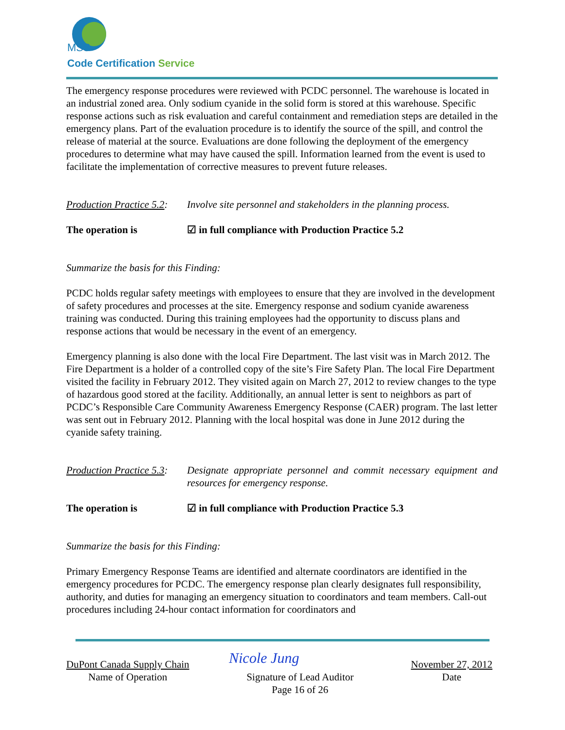MSS
Code Certification Service
The emergency response procedures were reviewed with PCDC personnel. The warehouse is located in an industrial zoned area. Only sodium cyanide in the solid form is stored at this warehouse. Specific response actions such as risk evaluation and careful containment and remediation steps are detailed in the emergency plans. Part of the evaluation procedure is to identify the source of the spill, and control the release of material at the source. Evaluations are done following the deployment of the emergency procedures to determine what may have caused the spill. Information learned from the event is used to facilitate the implementation of corrective measures to prevent future releases.
Production Practice 5.2:
Involve site personnel and stakeholders in the planning process.
The operation is ☑ in full compliance with Production Practice 5.2
Summarize the basis for this Finding:
PCDC holds regular safety meetings with employees to ensure that they are involved in the development of safety procedures and processes at the site. Emergency response and sodium cyanide awareness training was conducted. During this training employees had the opportunity to discuss plans and response actions that would be necessary in the event of an emergency.
Emergency planning is also done with the local Fire Department. The last visit was in March 2012. The Fire Department is a holder of a controlled copy of the site’s Fire Safety Plan. The local Fire Department visited the facility in February 2012. They visited again on March 27, 2012 to review changes to the type of hazardous good stored at the facility. Additionally, an annual letter is sent to neighbors as part of PCDC’s Responsible Care Community Awareness Emergency Response (CAER) program. The last letter was sent out in February 2012. Planning with the local hospital was done in June 2012 during the cyanide safety training.
Production Practice 5.3:
Designate appropriate personnel and commit necessary equipment and resources for emergency response.
The operation is ☑ in full compliance with Production Practice 5.3
Summarize the basis for this Finding:
Primary Emergency Response Teams are identified and alternate coordinators are identified in the emergency procedures for PCDC. The emergency response plan clearly designates full responsibility, authority, and duties for managing an emergency situation to coordinators and team members. Call-out procedures including 24-hour contact information for coordinators and
DuPont Canada Supply Chain
Name of Operation
Signature of Lead Auditor
Page 16 of 26
November 27, 2012
Date
Nicole Jung